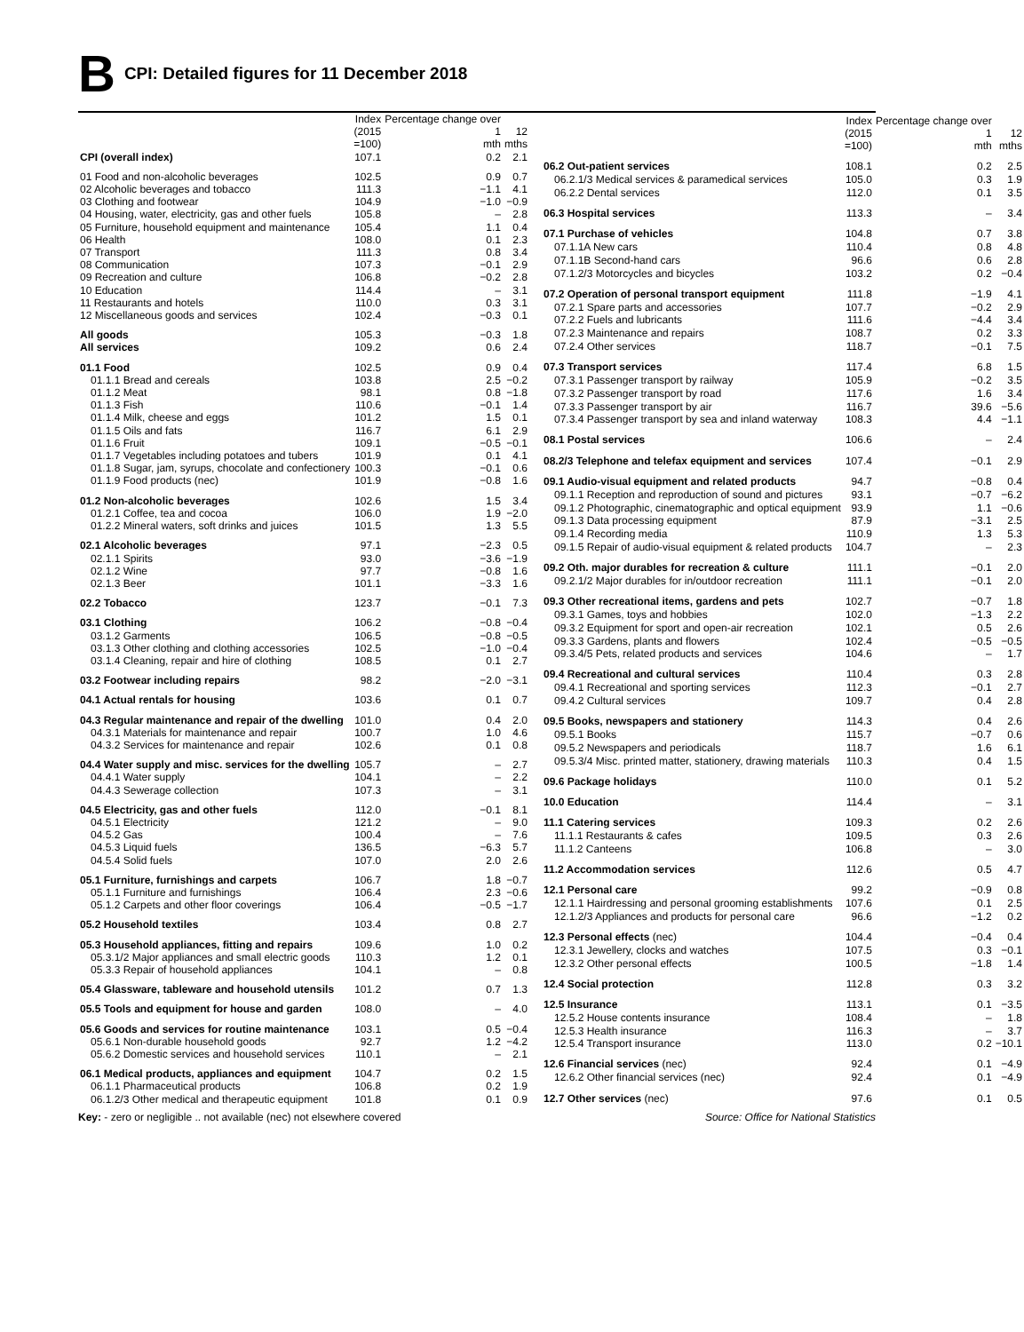B CPI: Detailed figures for 11 December 2018
| | Index (2015 =100) | Percentage change over 1 mth | 12 mths |
| --- | --- | --- | --- |
| CPI (overall index) | 107.1 | 0.2 | 2.1 |
| 01 Food and non-alcoholic beverages | 102.5 | 0.9 | 0.7 |
| 02 Alcoholic beverages and tobacco | 111.3 | −1.1 | 4.1 |
| 03 Clothing and footwear | 104.9 | −1.0 | −0.9 |
| 04 Housing, water, electricity, gas and other fuels | 105.8 | – | 2.8 |
| 05 Furniture, household equipment and maintenance | 105.4 | 1.1 | 0.4 |
| 06 Health | 108.0 | 0.1 | 2.3 |
| 07 Transport | 111.3 | 0.8 | 3.4 |
| 08 Communication | 107.3 | −0.1 | 2.9 |
| 09 Recreation and culture | 106.8 | −0.2 | 2.8 |
| 10 Education | 114.4 | – | 3.1 |
| 11 Restaurants and hotels | 110.0 | 0.3 | 3.1 |
| 12 Miscellaneous goods and services | 102.4 | −0.3 | 0.1 |
| All goods | 105.3 | −0.3 | 1.8 |
| All services | 109.2 | 0.6 | 2.4 |
| 01.1 Food | 102.5 | 0.9 | 0.4 |
| 01.1.1 Bread and cereals | 103.8 | 2.5 | −0.2 |
| 01.1.2 Meat | 98.1 | 0.8 | −1.8 |
| 01.1.3 Fish | 110.6 | −0.1 | 1.4 |
| 01.1.4 Milk, cheese and eggs | 101.2 | 1.5 | 0.1 |
| 01.1.5 Oils and fats | 116.7 | 6.1 | 2.9 |
| 01.1.6 Fruit | 109.1 | −0.5 | −0.1 |
| 01.1.7 Vegetables including potatoes and tubers | 101.9 | 0.1 | 4.1 |
| 01.1.8 Sugar, jam, syrups, chocolate and confectionery | 100.3 | −0.1 | 0.6 |
| 01.1.9 Food products (nec) | 101.9 | −0.8 | 1.6 |
| 01.2 Non-alcoholic beverages | 102.6 | 1.5 | 3.4 |
| 01.2.1 Coffee, tea and cocoa | 106.0 | 1.9 | −2.0 |
| 01.2.2 Mineral waters, soft drinks and juices | 101.5 | 1.3 | 5.5 |
| 02.1 Alcoholic beverages | 97.1 | −2.3 | 0.5 |
| 02.1.1 Spirits | 93.0 | −3.6 | −1.9 |
| 02.1.2 Wine | 97.7 | −0.8 | 1.6 |
| 02.1.3 Beer | 101.1 | −3.3 | 1.6 |
| 02.2 Tobacco | 123.7 | −0.1 | 7.3 |
| 03.1 Clothing | 106.2 | −0.8 | −0.4 |
| 03.1.2 Garments | 106.5 | −0.8 | −0.5 |
| 03.1.3 Other clothing and clothing accessories | 102.5 | −1.0 | −0.4 |
| 03.1.4 Cleaning, repair and hire of clothing | 108.5 | 0.1 | 2.7 |
| 03.2 Footwear including repairs | 98.2 | −2.0 | −3.1 |
| 04.1 Actual rentals for housing | 103.6 | 0.1 | 0.7 |
| 04.3 Regular maintenance and repair of the dwelling | 101.0 | 0.4 | 2.0 |
| 04.3.1 Materials for maintenance and repair | 100.7 | 1.0 | 4.6 |
| 04.3.2 Services for maintenance and repair | 102.6 | 0.1 | 0.8 |
| 04.4 Water supply and misc. services for the dwelling | 105.7 | – | 2.7 |
| 04.4.1 Water supply | 104.1 | – | 2.2 |
| 04.4.3 Sewerage collection | 107.3 | – | 3.1 |
| 04.5 Electricity, gas and other fuels | 112.0 | −0.1 | 8.1 |
| 04.5.1 Electricity | 121.2 | – | 9.0 |
| 04.5.2 Gas | 100.4 | – | 7.6 |
| 04.5.3 Liquid fuels | 136.5 | −6.3 | 5.7 |
| 04.5.4 Solid fuels | 107.0 | 2.0 | 2.6 |
| 05.1 Furniture, furnishings and carpets | 106.7 | 1.8 | −0.7 |
| 05.1.1 Furniture and furnishings | 106.4 | 2.3 | −0.6 |
| 05.1.2 Carpets and other floor coverings | 106.4 | −0.5 | −1.7 |
| 05.2 Household textiles | 103.4 | 0.8 | 2.7 |
| 05.3 Household appliances, fitting and repairs | 109.6 | 1.0 | 0.2 |
| 05.3.1/2 Major appliances and small electric goods | 110.3 | 1.2 | 0.1 |
| 05.3.3 Repair of household appliances | 104.1 | – | 0.8 |
| 05.4 Glassware, tableware and household utensils | 101.2 | 0.7 | 1.3 |
| 05.5 Tools and equipment for house and garden | 108.0 | – | 4.0 |
| 05.6 Goods and services for routine maintenance | 103.1 | 0.5 | −0.4 |
| 05.6.1 Non-durable household goods | 92.7 | 1.2 | −4.2 |
| 05.6.2 Domestic services and household services | 110.1 | – | 2.1 |
| 06.1 Medical products, appliances and equipment | 104.7 | 0.2 | 1.5 |
| 06.1.1 Pharmaceutical products | 106.8 | 0.2 | 1.9 |
| 06.1.2/3 Other medical and therapeutic equipment | 101.8 | 0.1 | 0.9 |
| | Index (2015 =100) | Percentage change over 1 mth | 12 mths |
| --- | --- | --- | --- |
| 06.2 Out-patient services | 108.1 | 0.2 | 2.5 |
| 06.2.1/3 Medical services & paramedical services | 105.0 | 0.3 | 1.9 |
| 06.2.2 Dental services | 112.0 | 0.1 | 3.5 |
| 06.3 Hospital services | 113.3 | – | 3.4 |
| 07.1 Purchase of vehicles | 104.8 | 0.7 | 3.8 |
| 07.1.1A New cars | 110.4 | 0.8 | 4.8 |
| 07.1.1B Second-hand cars | 96.6 | 0.6 | 2.8 |
| 07.1.2/3 Motorcycles and bicycles | 103.2 | 0.2 | −0.4 |
| 07.2 Operation of personal transport equipment | 111.8 | −1.9 | 4.1 |
| 07.2.1 Spare parts and accessories | 107.7 | −0.2 | 2.9 |
| 07.2.2 Fuels and lubricants | 111.6 | −4.4 | 3.4 |
| 07.2.3 Maintenance and repairs | 108.7 | 0.2 | 3.3 |
| 07.2.4 Other services | 118.7 | −0.1 | 7.5 |
| 07.3 Transport services | 117.4 | 6.8 | 1.5 |
| 07.3.1 Passenger transport by railway | 105.9 | −0.2 | 3.5 |
| 07.3.2 Passenger transport by road | 117.6 | 1.6 | 3.4 |
| 07.3.3 Passenger transport by air | 116.7 | 39.6 | −5.6 |
| 07.3.4 Passenger transport by sea and inland waterway | 108.3 | 4.4 | −1.1 |
| 08.1 Postal services | 106.6 | – | 2.4 |
| 08.2/3 Telephone and telefax equipment and services | 107.4 | −0.1 | 2.9 |
| 09.1 Audio-visual equipment and related products | 94.7 | −0.8 | 0.4 |
| 09.1.1 Reception and reproduction of sound and pictures | 93.1 | −0.7 | −6.2 |
| 09.1.2 Photographic, cinematographic and optical equipment | 93.9 | 1.1 | −0.6 |
| 09.1.3 Data processing equipment | 87.9 | −3.1 | 2.5 |
| 09.1.4 Recording media | 110.9 | 1.3 | 5.3 |
| 09.1.5 Repair of audio-visual equipment & related products | 104.7 | – | 2.3 |
| 09.2 Oth. major durables for recreation & culture | 111.1 | −0.1 | 2.0 |
| 09.2.1/2 Major durables for in/outdoor recreation | 111.1 | −0.1 | 2.0 |
| 09.3 Other recreational items, gardens and pets | 102.7 | −0.7 | 1.8 |
| 09.3.1 Games, toys and hobbies | 102.0 | −1.3 | 2.2 |
| 09.3.2 Equipment for sport and open-air recreation | 102.1 | 0.5 | 2.6 |
| 09.3.3 Gardens, plants and flowers | 102.4 | −0.5 | −0.5 |
| 09.3.4/5 Pets, related products and services | 104.6 | – | 1.7 |
| 09.4 Recreational and cultural services | 110.4 | 0.3 | 2.8 |
| 09.4.1 Recreational and sporting services | 112.3 | −0.1 | 2.7 |
| 09.4.2 Cultural services | 109.7 | 0.4 | 2.8 |
| 09.5 Books, newspapers and stationery | 114.3 | 0.4 | 2.6 |
| 09.5.1 Books | 115.7 | −0.7 | 0.6 |
| 09.5.2 Newspapers and periodicals | 118.7 | 1.6 | 6.1 |
| 09.5.3/4 Misc. printed matter, stationery, drawing materials | 110.3 | 0.4 | 1.5 |
| 09.6 Package holidays | 110.0 | 0.1 | 5.2 |
| 10.0 Education | 114.4 | – | 3.1 |
| 11.1 Catering services | 109.3 | 0.2 | 2.6 |
| 11.1.1 Restaurants & cafes | 109.5 | 0.3 | 2.6 |
| 11.1.2 Canteens | 106.8 | – | 3.0 |
| 11.2 Accommodation services | 112.6 | 0.5 | 4.7 |
| 12.1 Personal care | 99.2 | −0.9 | 0.8 |
| 12.1.1 Hairdressing and personal grooming establishments | 107.6 | 0.1 | 2.5 |
| 12.1.2/3 Appliances and products for personal care | 96.6 | −1.2 | 0.2 |
| 12.3 Personal effects (nec) | 104.4 | −0.4 | 0.4 |
| 12.3.1 Jewellery, clocks and watches | 107.5 | 0.3 | −0.1 |
| 12.3.2 Other personal effects | 100.5 | −1.8 | 1.4 |
| 12.4 Social protection | 112.8 | 0.3 | 3.2 |
| 12.5 Insurance | 113.1 | 0.1 | −3.5 |
| 12.5.2 House contents insurance | 108.4 | – | 1.8 |
| 12.5.3 Health insurance | 116.3 | – | 3.7 |
| 12.5.4 Transport insurance | 113.0 | 0.2 | −10.1 |
| 12.6 Financial services (nec) | 92.4 | 0.1 | −4.9 |
| 12.6.2 Other financial services (nec) | 92.4 | 0.1 | −4.9 |
| 12.7 Other services (nec) | 97.6 | 0.1 | 0.5 |
Key: - zero or negligible .. not available (nec) not elsewhere covered Source: Office for National Statistics